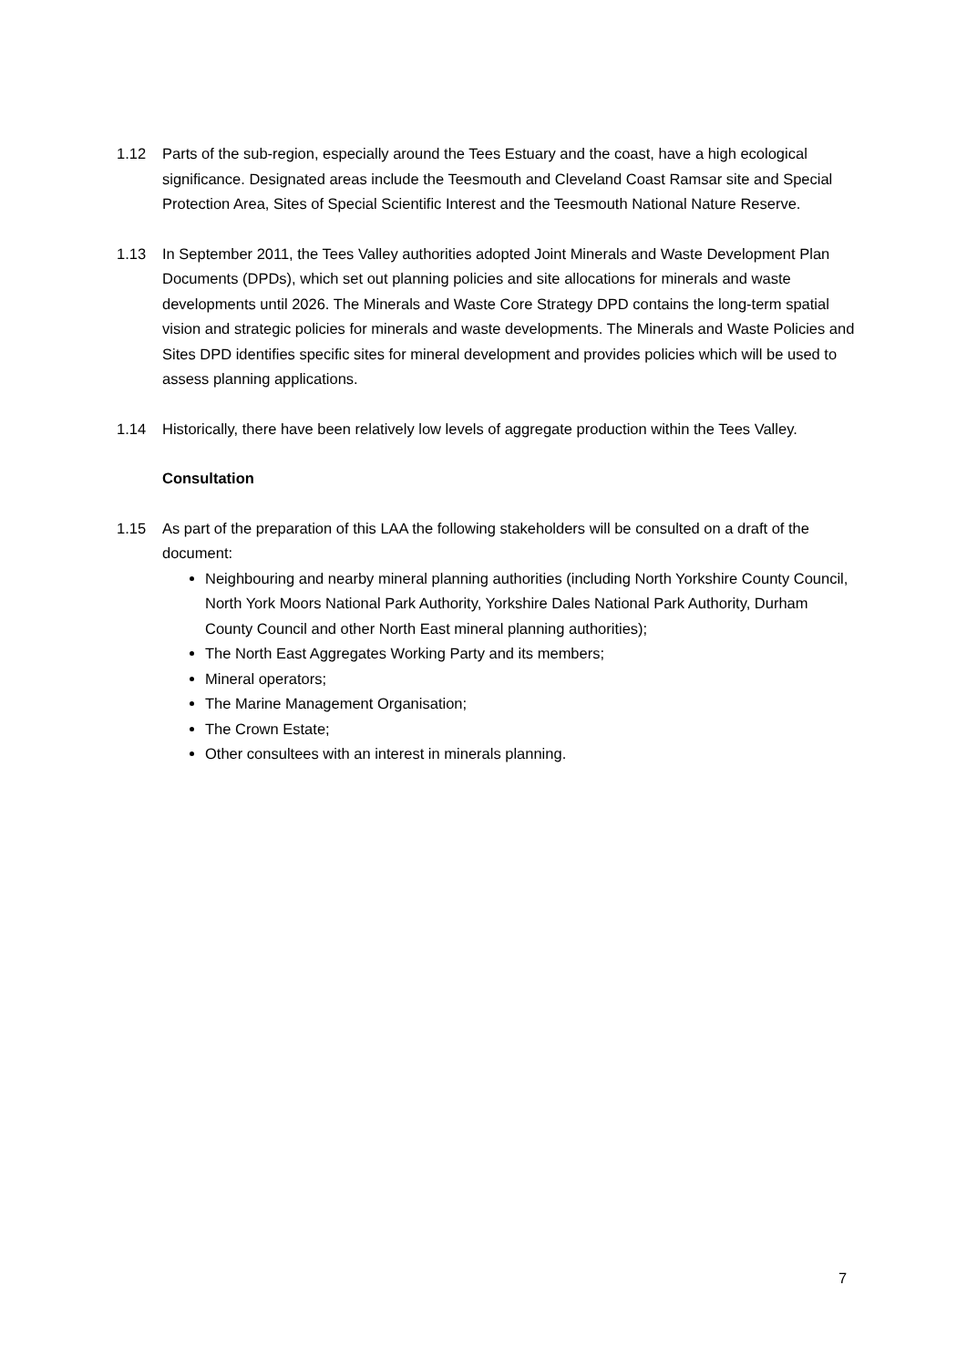1.12 Parts of the sub-region, especially around the Tees Estuary and the coast, have a high ecological significance. Designated areas include the Teesmouth and Cleveland Coast Ramsar site and Special Protection Area, Sites of Special Scientific Interest and the Teesmouth National Nature Reserve.
1.13 In September 2011, the Tees Valley authorities adopted Joint Minerals and Waste Development Plan Documents (DPDs), which set out planning policies and site allocations for minerals and waste developments until 2026. The Minerals and Waste Core Strategy DPD contains the long-term spatial vision and strategic policies for minerals and waste developments. The Minerals and Waste Policies and Sites DPD identifies specific sites for mineral development and provides policies which will be used to assess planning applications.
1.14 Historically, there have been relatively low levels of aggregate production within the Tees Valley.
Consultation
1.15 As part of the preparation of this LAA the following stakeholders will be consulted on a draft of the document:
Neighbouring and nearby mineral planning authorities (including North Yorkshire County Council, North York Moors National Park Authority, Yorkshire Dales National Park Authority, Durham County Council and other North East mineral planning authorities);
The North East Aggregates Working Party and its members;
Mineral operators;
The Marine Management Organisation;
The Crown Estate;
Other consultees with an interest in minerals planning.
7